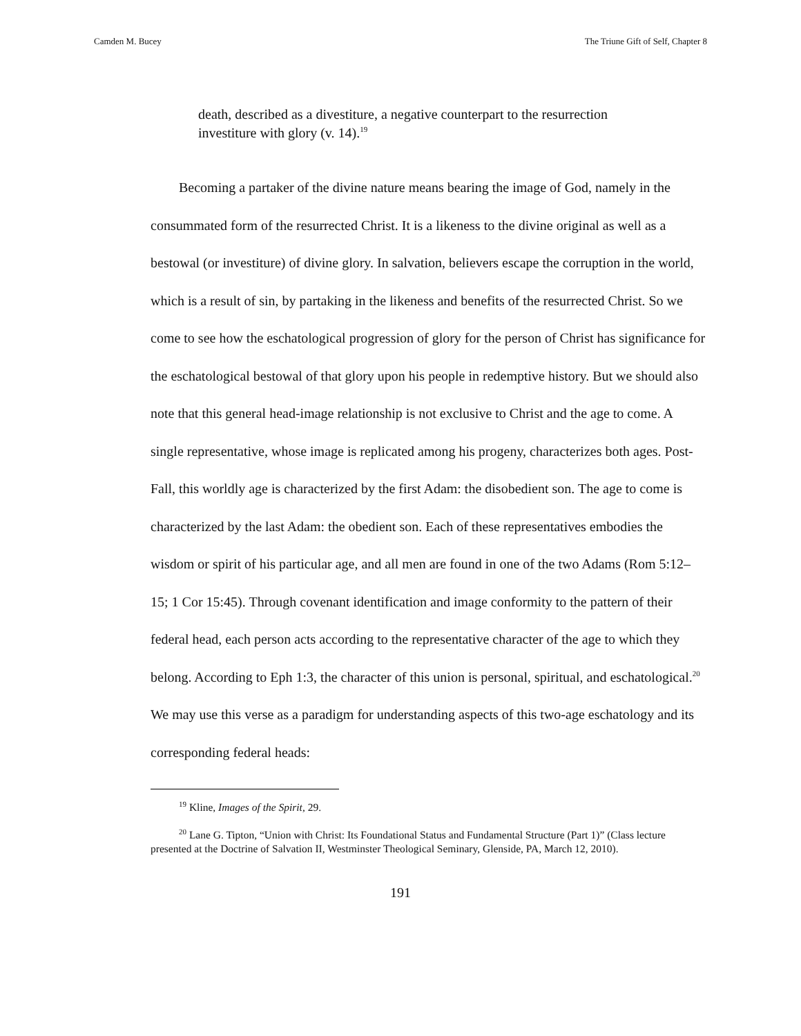Camden M. Bucey The Triune Gift of Self, Chapter 8
death, described as a divestiture, a negative counterpart to the resurrection investiture with glory (v. 14).<sup>19</sup>
Becoming a partaker of the divine nature means bearing the image of God, namely in the consummated form of the resurrected Christ. It is a likeness to the divine original as well as a bestowal (or investiture) of divine glory. In salvation, believers escape the corruption in the world, which is a result of sin, by partaking in the likeness and benefits of the resurrected Christ. So we come to see how the eschatological progression of glory for the person of Christ has significance for the eschatological bestowal of that glory upon his people in redemptive history. But we should also note that this general head-image relationship is not exclusive to Christ and the age to come. A single representative, whose image is replicated among his progeny, characterizes both ages. Post-Fall, this worldly age is characterized by the first Adam: the disobedient son. The age to come is characterized by the last Adam: the obedient son. Each of these representatives embodies the wisdom or spirit of his particular age, and all men are found in one of the two Adams (Rom 5:12–15; 1 Cor 15:45). Through covenant identification and image conformity to the pattern of their federal head, each person acts according to the representative character of the age to which they belong. According to Eph 1:3, the character of this union is personal, spiritual, and eschatological.<sup>20</sup> We may use this verse as a paradigm for understanding aspects of this two-age eschatology and its corresponding federal heads:
<sup>19</sup> Kline, Images of the Spirit, 29.
<sup>20</sup> Lane G. Tipton, “Union with Christ: Its Foundational Status and Fundamental Structure (Part 1)” (Class lecture presented at the Doctrine of Salvation II, Westminster Theological Seminary, Glenside, PA, March 12, 2010).
191